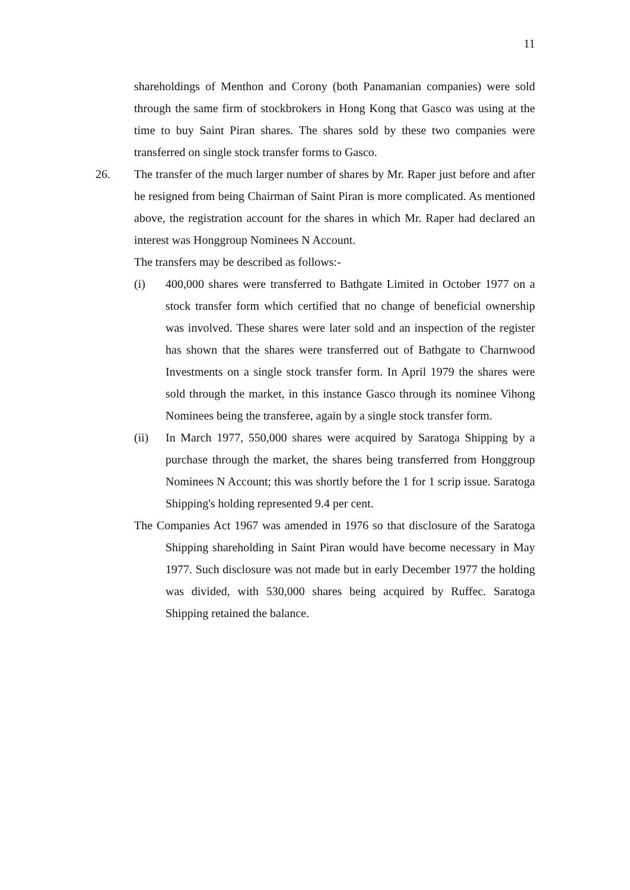11
shareholdings of Menthon and Corony (both Panamanian companies) were sold through the same firm of stockbrokers in Hong Kong that Gasco was using at the time to buy Saint Piran shares. The shares sold by these two companies were transferred on single stock transfer forms to Gasco.
26. The transfer of the much larger number of shares by Mr. Raper just before and after he resigned from being Chairman of Saint Piran is more complicated. As mentioned above, the registration account for the shares in which Mr. Raper had declared an interest was Honggroup Nominees N Account.
The transfers may be described as follows:-
(i) 400,000 shares were transferred to Bathgate Limited in October 1977 on a stock transfer form which certified that no change of beneficial ownership was involved. These shares were later sold and an inspection of the register has shown that the shares were transferred out of Bathgate to Charnwood Investments on a single stock transfer form. In April 1979 the shares were sold through the market, in this instance Gasco through its nominee Vihong Nominees being the transferee, again by a single stock transfer form.
(ii) In March 1977, 550,000 shares were acquired by Saratoga Shipping by a purchase through the market, the shares being transferred from Honggroup Nominees N Account; this was shortly before the 1 for 1 scrip issue. Saratoga Shipping's holding represented 9.4 per cent.
The Companies Act 1967 was amended in 1976 so that disclosure of the Saratoga Shipping shareholding in Saint Piran would have become necessary in May 1977. Such disclosure was not made but in early December 1977 the holding was divided, with 530,000 shares being acquired by Ruffec. Saratoga Shipping retained the balance.